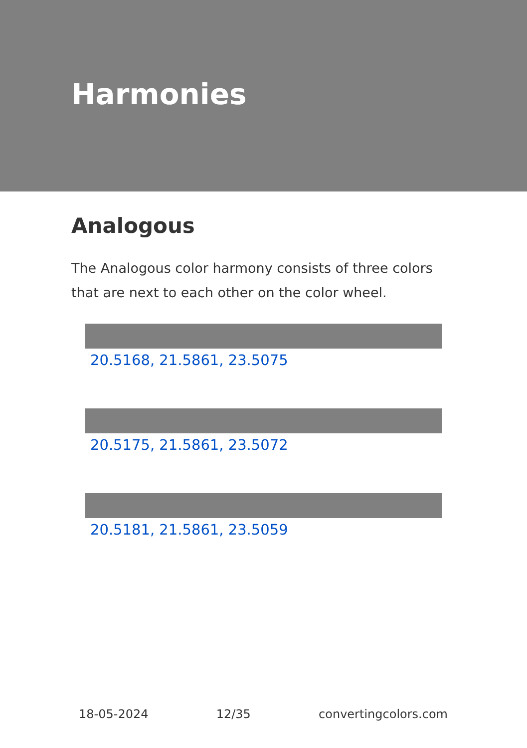Harmonies
Analogous
The Analogous color harmony consists of three colors that are next to each other on the color wheel.
20.5168, 21.5861, 23.5075
20.5175, 21.5861, 23.5072
20.5181, 21.5861, 23.5059
18-05-2024 12/35 convertingcolors.com